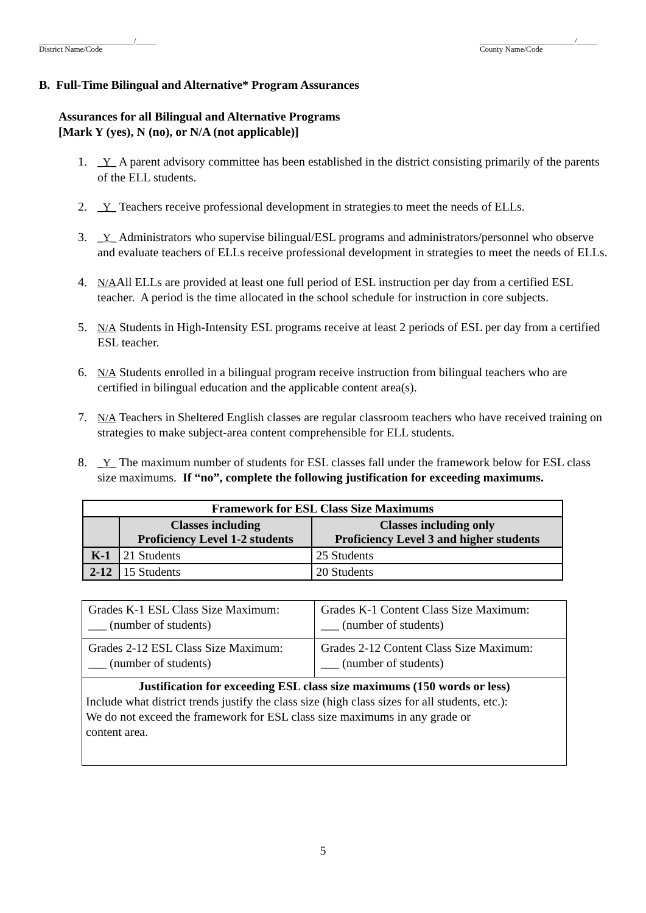________________________/_____
District Name/Code
________________________/_____
County Name/Code
B. Full-Time Bilingual and Alternative* Program Assurances
Assurances for all Bilingual and Alternative Programs
[Mark Y (yes), N (no), or N/A (not applicable)]
1. _Y_ A parent advisory committee has been established in the district consisting primarily of the parents of the ELL students.
2. _Y_ Teachers receive professional development in strategies to meet the needs of ELLs.
3. _Y_ Administrators who supervise bilingual/ESL programs and administrators/personnel who observe and evaluate teachers of ELLs receive professional development in strategies to meet the needs of ELLs.
4. N/AAll ELLs are provided at least one full period of ESL instruction per day from a certified ESL teacher. A period is the time allocated in the school schedule for instruction in core subjects.
5. N/A Students in High-Intensity ESL programs receive at least 2 periods of ESL per day from a certified ESL teacher.
6. N/A Students enrolled in a bilingual program receive instruction from bilingual teachers who are certified in bilingual education and the applicable content area(s).
7. N/A Teachers in Sheltered English classes are regular classroom teachers who have received training on strategies to make subject-area content comprehensible for ELL students.
8. _Y_ The maximum number of students for ESL classes fall under the framework below for ESL class size maximums. If “no”, complete the following justification for exceeding maximums.
| Framework for ESL Class Size Maximums | | |
| --- | --- | --- |
| | Classes including Proficiency Level 1-2 students | Classes including only Proficiency Level 3 and higher students |
| K-1 | 21 Students | 25 Students |
| 2-12 | 15 Students | 20 Students |
| Grades K-1 ESL Class Size Maximum: ___ (number of students) | Grades K-1 Content Class Size Maximum: ___ (number of students) |
| Grades 2-12 ESL Class Size Maximum: ___ (number of students) | Grades 2-12 Content Class Size Maximum: ___ (number of students) |
| Justification for exceeding ESL class size maximums (150 words or less) Include what district trends justify the class size (high class sizes for all students, etc.): We do not exceed the framework for ESL class size maximums in any grade or content area. | |
5